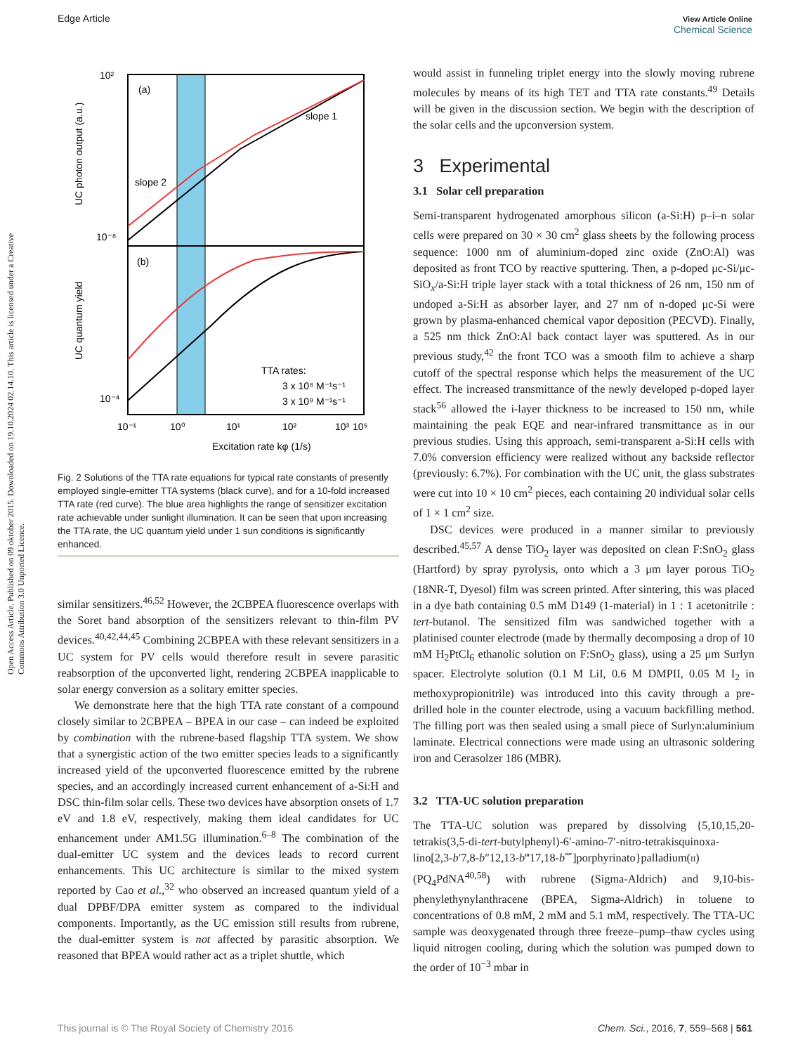Open Access Article. Published on 09 oktober 2015. Downloaded on 19.10.2024 02.14.10. This article is licensed under a Creative Commons Attribution 3.0 Unported Licence.
Edge Article View Article Online
Chemical Science
(a)
(b)
slope 1
slope 2
TTA rates:
3 x 10⁸ M⁻¹s⁻¹
3 x 10⁹ M⁻¹s⁻¹
10²
10⁻⁸
10⁻⁴
10⁻¹
10⁰
10¹
10²
10³
10⁵
Excitation rate kφ (1/s)
UC photon output (a.u.)
UC quantum yield
Fig. 2 Solutions of the TTA rate equations for typical rate constants of presently employed single-emitter TTA systems (black curve), and for a 10-fold increased TTA rate (red curve). The blue area highlights the range of sensitizer excitation rate achievable under sunlight illumination. It can be seen that upon increasing the TTA rate, the UC quantum yield under 1 sun conditions is significantly enhanced.
similar sensitizers.<sup>46,52</sup> However, the 2CBPEA fluorescence overlaps with the Soret band absorption of the sensitizers relevant to thin-film PV devices.<sup>40,42,44,45</sup> Combining 2CBPEA with these relevant sensitizers in a UC system for PV cells would therefore result in severe parasitic reabsorption of the upconverted light, rendering 2CBPEA inapplicable to solar energy conversion as a solitary emitter species.
We demonstrate here that the high TTA rate constant of a compound closely similar to 2CBPEA – BPEA in our case – can indeed be exploited by combination with the rubrene-based flagship TTA system. We show that a synergistic action of the two emitter species leads to a significantly increased yield of the upconverted fluorescence emitted by the rubrene species, and an accordingly increased current enhancement of a-Si:H and DSC thin-film solar cells. These two devices have absorption onsets of 1.7 eV and 1.8 eV, respectively, making them ideal candidates for UC enhancement under AM1.5G illumination.<sup>6–8</sup> The combination of the dual-emitter UC system and the devices leads to record current enhancements. This UC architecture is similar to the mixed system reported by Cao et al.,<sup>32</sup> who observed an increased quantum yield of a dual DPBF/DPA emitter system as compared to the individual components. Importantly, as the UC emission still results from rubrene, the dual-emitter system is not affected by parasitic absorption. We reasoned that BPEA would rather act as a triplet shuttle, which
would assist in funneling triplet energy into the slowly moving rubrene molecules by means of its high TET and TTA rate constants.<sup>49</sup> Details will be given in the discussion section. We begin with the description of the solar cells and the upconversion system.
3 Experimental
3.1 Solar cell preparation
Semi-transparent hydrogenated amorphous silicon (a-Si:H) p–i–n solar cells were prepared on 30 × 30 cm<sup>2</sup> glass sheets by the following process sequence: 1000 nm of aluminium-doped zinc oxide (ZnO:Al) was deposited as front TCO by reactive sputtering. Then, a p-doped μc-Si/μc-SiO<sub>x</sub>/a-Si:H triple layer stack with a total thickness of 26 nm, 150 nm of undoped a-Si:H as absorber layer, and 27 nm of n-doped μc-Si were grown by plasma-enhanced chemical vapor deposition (PECVD). Finally, a 525 nm thick ZnO:Al back contact layer was sputtered. As in our previous study,<sup>42</sup> the front TCO was a smooth film to achieve a sharp cutoff of the spectral response which helps the measurement of the UC effect. The increased transmittance of the newly developed p-doped layer stack<sup>56</sup> allowed the i-layer thickness to be increased to 150 nm, while maintaining the peak EQE and near-infrared transmittance as in our previous studies. Using this approach, semi-transparent a-Si:H cells with 7.0% conversion efficiency were realized without any backside reflector (previously: 6.7%). For combination with the UC unit, the glass substrates were cut into 10 × 10 cm<sup>2</sup> pieces, each containing 20 individual solar cells of 1 × 1 cm<sup>2</sup> size.
DSC devices were produced in a manner similar to previously described.<sup>45,57</sup> A dense TiO<sub>2</sub> layer was deposited on clean F:SnO<sub>2</sub> glass (Hartford) by spray pyrolysis, onto which a 3 μm layer porous TiO<sub>2</sub> (18NR-T, Dyesol) film was screen printed. After sintering, this was placed in a dye bath containing 0.5 mM D149 (1-material) in 1 : 1 acetonitrile : tert-butanol. The sensitized film was sandwiched together with a platinised counter electrode (made by thermally decomposing a drop of 10 mM H<sub>2</sub>PtCl<sub>6</sub> ethanolic solution on F:SnO<sub>2</sub> glass), using a 25 μm Surlyn spacer. Electrolyte solution (0.1 M LiI, 0.6 M DMPII, 0.05 M I<sub>2</sub> in methoxypropionitrile) was introduced into this cavity through a pre-drilled hole in the counter electrode, using a vacuum backfilling method. The filling port was then sealed using a small piece of Surlyn:aluminium laminate. Electrical connections were made using an ultrasonic soldering iron and Cerasolzer 186 (MBR).
3.2 TTA-UC solution preparation
The TTA-UC solution was prepared by dissolving {5,10,15,20-tetrakis(3,5-di-tert-butylphenyl)-6′-amino-7′-nitro-tetrakisquinoxa-lino[2,3-b′7,8-b″12,13-b‴17,18-b⁗]porphyrinato}palladium(II) (PQ<sub>4</sub>PdNA<sup>40,58</sup>) with rubrene (Sigma-Aldrich) and 9,10-bis-phenylethynylanthracene (BPEA, Sigma-Aldrich) in toluene to concentrations of 0.8 mM, 2 mM and 5.1 mM, respectively. The TTA-UC sample was deoxygenated through three freeze–pump–thaw cycles using liquid nitrogen cooling, during which the solution was pumped down to the order of 10<sup>−3</sup> mbar in
This journal is © The Royal Society of Chemistry 2016 Chem. Sci., 2016, 7, 559–568 | 561